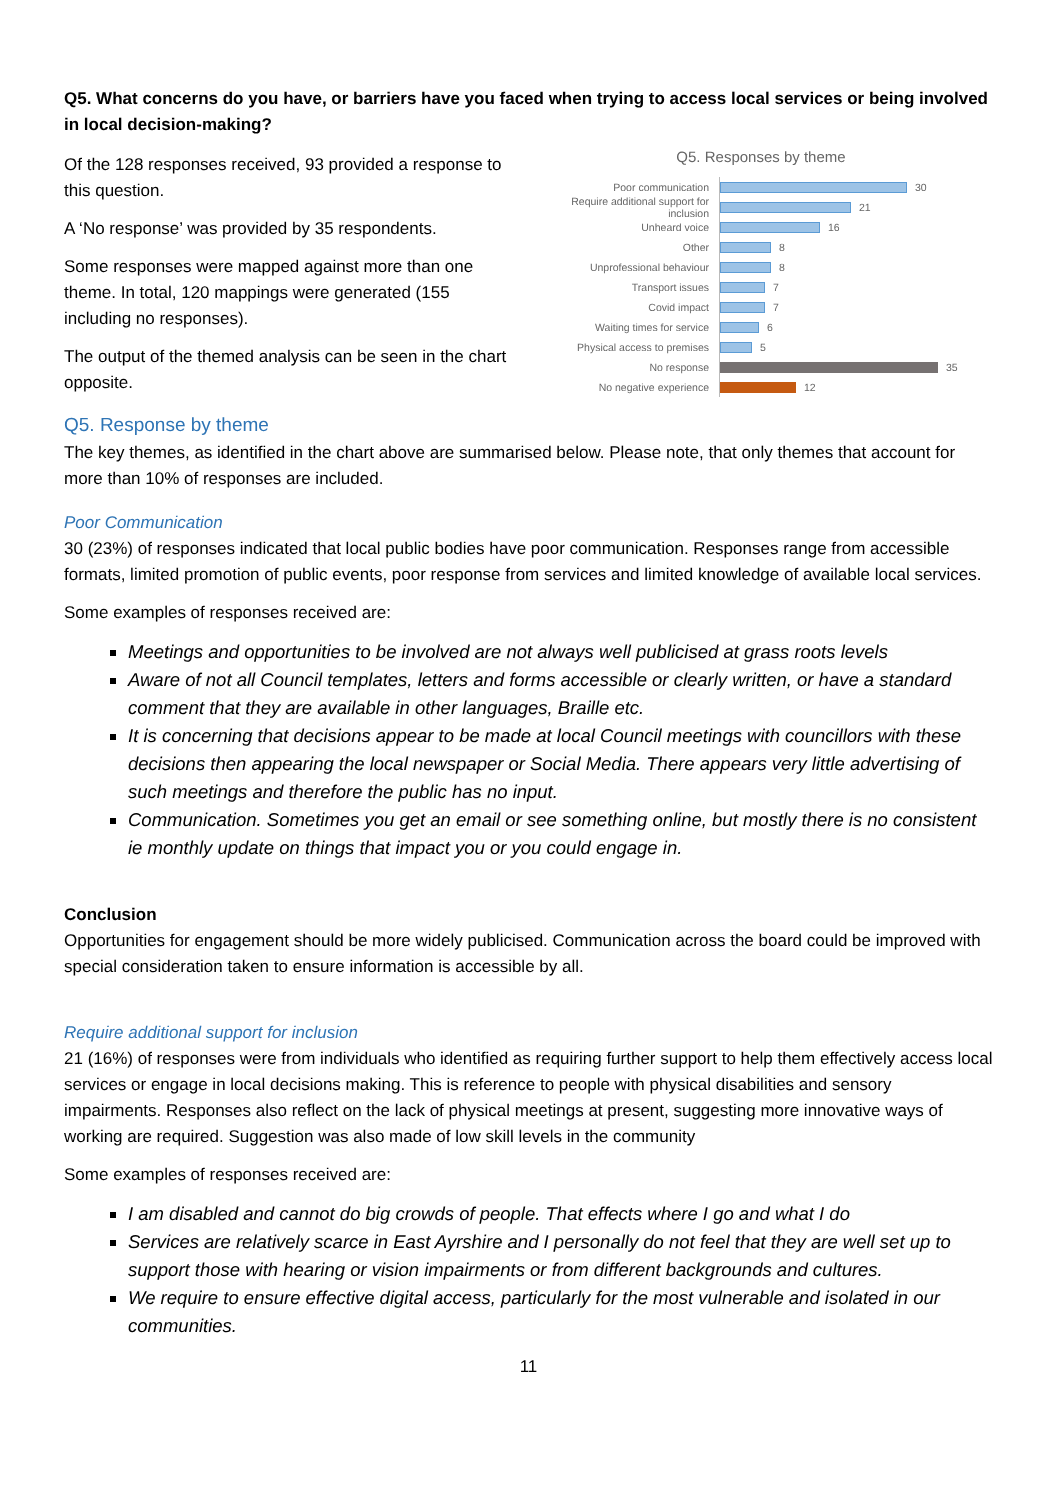Q5. What concerns do you have, or barriers have you faced when trying to access local services or being involved in local decision-making?
Of the 128 responses received, 93 provided a response to this question.
A ‘No response’ was provided by 35 respondents.
Some responses were mapped against more than one theme. In total, 120 mappings were generated (155 including no responses).
The output of the themed analysis can be seen in the chart opposite.
Q5. Responses by theme
Poor communication 30
Require additional support for inclusion 21
Unheard voice 16
Other 8
Unprofessional behaviour 8
Transport issues 7
Covid impact 7
Waiting times for service 6
Physical access to premises 5
No response 35
No negative experience 12
Q5. Response by theme
The key themes, as identified in the chart above are summarised below. Please note, that only themes that account for more than 10% of responses are included.
Poor Communication
30 (23%) of responses indicated that local public bodies have poor communication. Responses range from accessible formats, limited promotion of public events, poor response from services and limited knowledge of available local services.
Some examples of responses received are:
Meetings and opportunities to be involved are not always well publicised at grass roots levels
Aware of not all Council templates, letters and forms accessible or clearly written, or have a standard comment that they are available in other languages, Braille etc.
It is concerning that decisions appear to be made at local Council meetings with councillors with these decisions then appearing the local newspaper or Social Media. There appears very little advertising of such meetings and therefore the public has no input.
Communication. Sometimes you get an email or see something online, but mostly there is no consistent ie monthly update on things that impact you or you could engage in.
Conclusion
Opportunities for engagement should be more widely publicised. Communication across the board could be improved with special consideration taken to ensure information is accessible by all.
Require additional support for inclusion
21 (16%) of responses were from individuals who identified as requiring further support to help them effectively access local services or engage in local decisions making. This is reference to people with physical disabilities and sensory impairments. Responses also reflect on the lack of physical meetings at present, suggesting more innovative ways of working are required. Suggestion was also made of low skill levels in the community
Some examples of responses received are:
I am disabled and cannot do big crowds of people. That effects where I go and what I do
Services are relatively scarce in East Ayrshire and I personally do not feel that they are well set up to support those with hearing or vision impairments or from different backgrounds and cultures.
We require to ensure effective digital access, particularly for the most vulnerable and isolated in our communities.
11